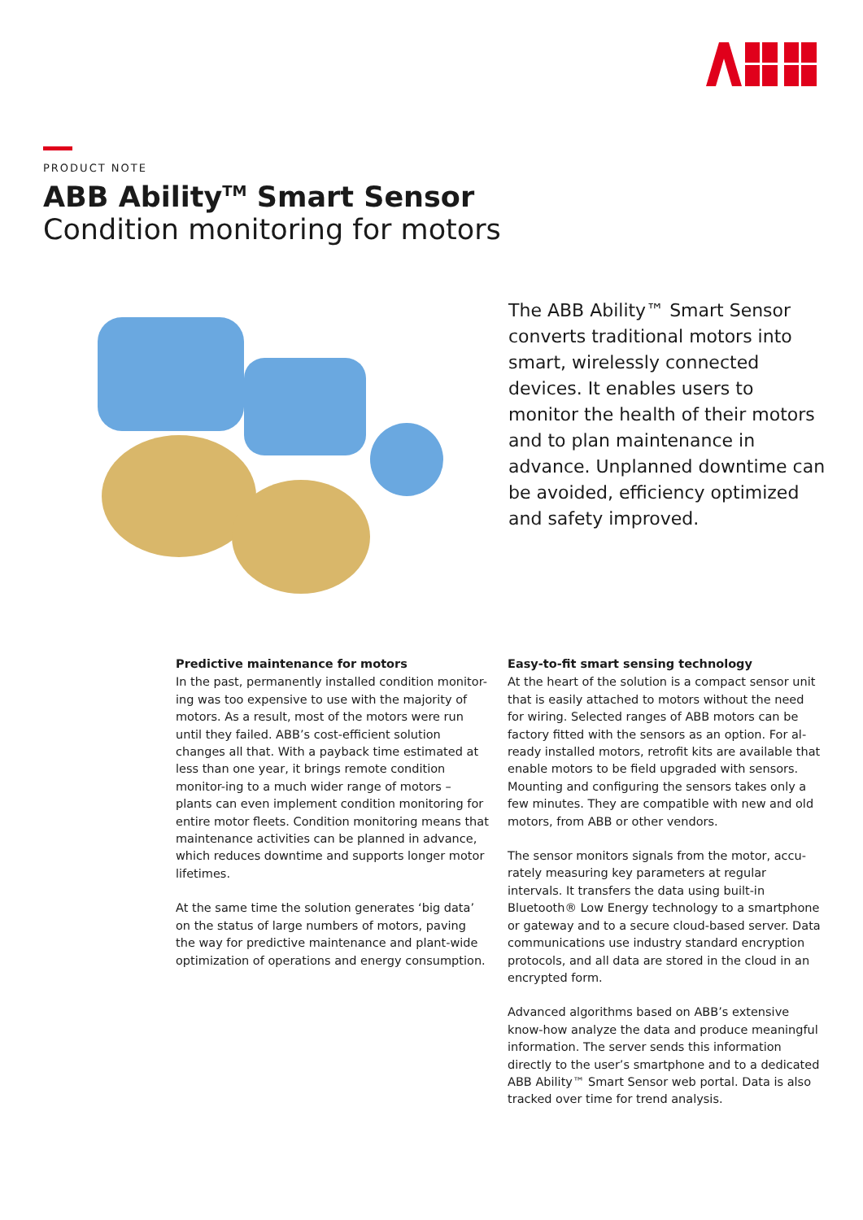PRODUCT NOTE
ABB Ability<sup>TM</sup> Smart Sensor
Condition monitoring for motors
The ABB Ability™ Smart Sensor converts traditional motors into smart, wirelessly connected devices. It enables users to monitor the health of their motors and to plan maintenance in advance. Unplanned downtime can be avoided, efficiency optimized and safety improved.
Predictive maintenance for motors
In the past, permanently installed condition monitor-ing was too expensive to use with the majority of motors. As a result, most of the motors were run until they failed. ABB’s cost-efficient solution changes all that. With a payback time estimated at less than one year, it brings remote condition monitor-ing to a much wider range of motors – plants can even implement condition monitoring for entire motor fleets. Condition monitoring means that maintenance activities can be planned in advance, which reduces downtime and supports longer motor lifetimes.
At the same time the solution generates ‘big data’ on the status of large numbers of motors, paving the way for predictive maintenance and plant-wide optimization of operations and energy consumption.
Easy-to-fit smart sensing technology
At the heart of the solution is a compact sensor unit that is easily attached to motors without the need for wiring. Selected ranges of ABB motors can be factory fitted with the sensors as an option. For al-ready installed motors, retrofit kits are available that enable motors to be field upgraded with sensors. Mounting and configuring the sensors takes only a few minutes. They are compatible with new and old motors, from ABB or other vendors.
The sensor monitors signals from the motor, accu-rately measuring key parameters at regular intervals. It transfers the data using built-in Bluetooth® Low Energy technology to a smartphone or gateway and to a secure cloud-based server. Data communications use industry standard encryption protocols, and all data are stored in the cloud in an encrypted form.
Advanced algorithms based on ABB’s extensive know-how analyze the data and produce meaningful information. The server sends this information directly to the user’s smartphone and to a dedicated ABB Ability™ Smart Sensor web portal. Data is also tracked over time for trend analysis.